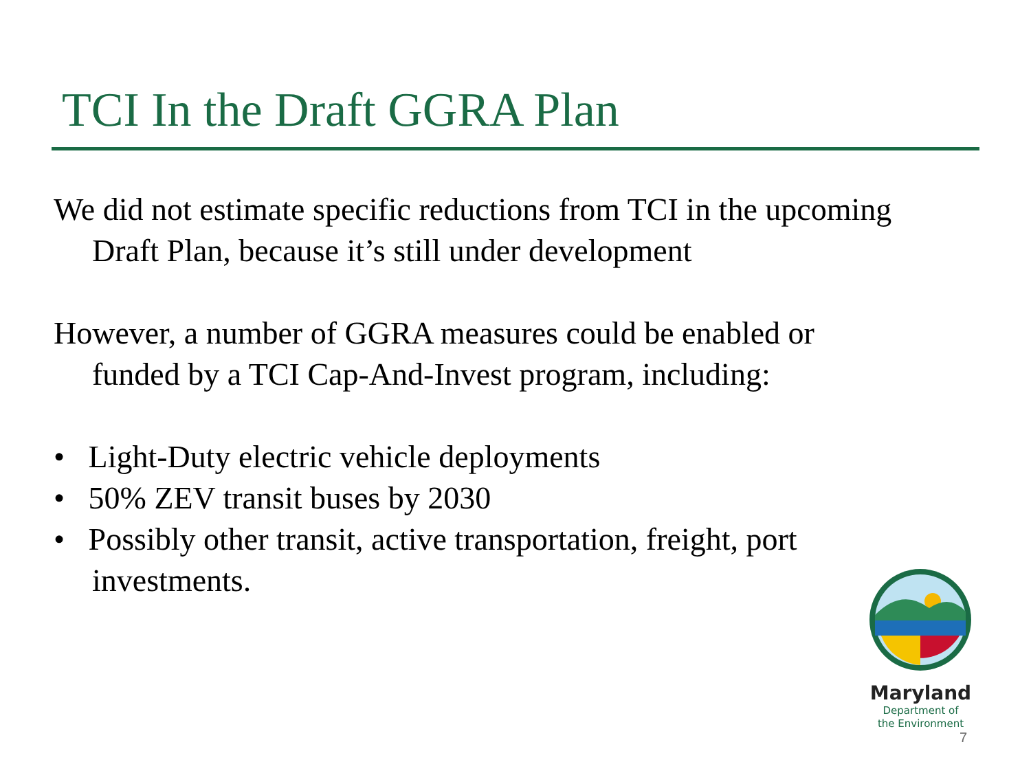TCI In the Draft GGRA Plan
We did not estimate specific reductions from TCI in the upcoming Draft Plan, because it’s still under development
However, a number of GGRA measures could be enabled or funded by a TCI Cap-And-Invest program, including:
• Light-Duty electric vehicle deployments
• 50% ZEV transit buses by 2030
• Possibly other transit, active transportation, freight, port investments.
Maryland
Department of
the Environment
7